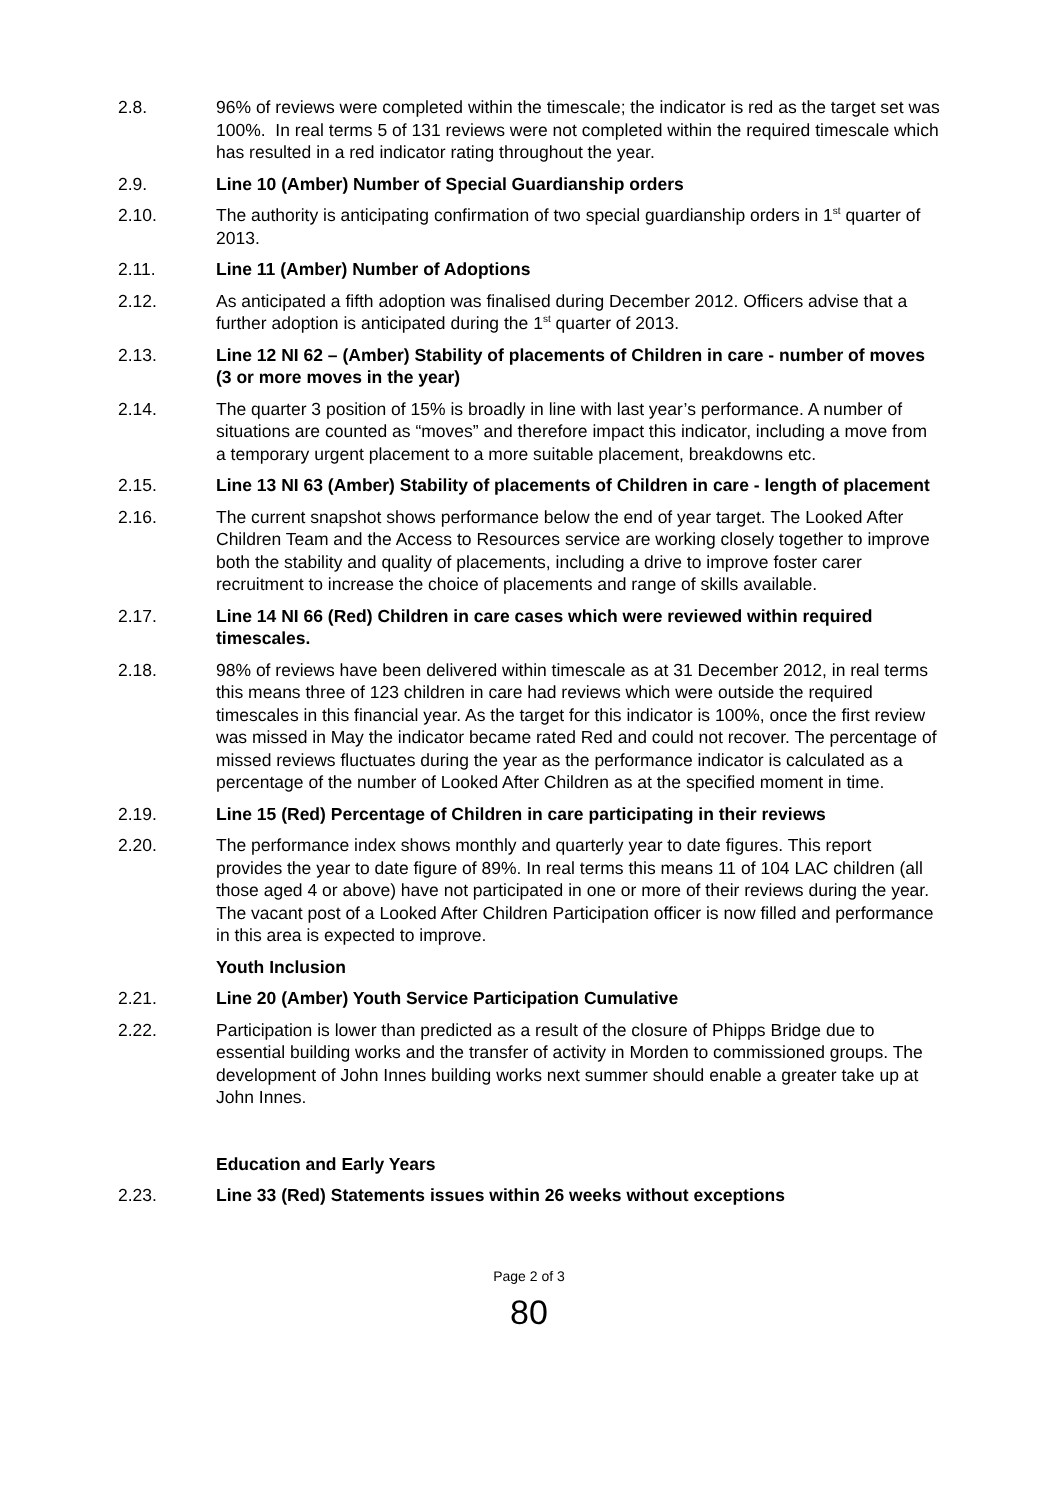2.8. 96% of reviews were completed within the timescale; the indicator is red as the target set was 100%. In real terms 5 of 131 reviews were not completed within the required timescale which has resulted in a red indicator rating throughout the year.
2.9. Line 10 (Amber) Number of Special Guardianship orders
2.10. The authority is anticipating confirmation of two special guardianship orders in 1<sup>st</sup> quarter of 2013.
2.11. Line 11 (Amber) Number of Adoptions
2.12. As anticipated a fifth adoption was finalised during December 2012. Officers advise that a further adoption is anticipated during the 1<sup>st</sup> quarter of 2013.
2.13. Line 12 NI 62 – (Amber) Stability of placements of Children in care - number of moves (3 or more moves in the year)
2.14. The quarter 3 position of 15% is broadly in line with last year’s performance. A number of situations are counted as “moves” and therefore impact this indicator, including a move from a temporary urgent placement to a more suitable placement, breakdowns etc.
2.15. Line 13 NI 63 (Amber) Stability of placements of Children in care - length of placement
2.16. The current snapshot shows performance below the end of year target. The Looked After Children Team and the Access to Resources service are working closely together to improve both the stability and quality of placements, including a drive to improve foster carer recruitment to increase the choice of placements and range of skills available.
2.17. Line 14 NI 66 (Red) Children in care cases which were reviewed within required timescales.
2.18. 98% of reviews have been delivered within timescale as at 31 December 2012, in real terms this means three of 123 children in care had reviews which were outside the required timescales in this financial year. As the target for this indicator is 100%, once the first review was missed in May the indicator became rated Red and could not recover. The percentage of missed reviews fluctuates during the year as the performance indicator is calculated as a percentage of the number of Looked After Children as at the specified moment in time.
2.19. Line 15 (Red) Percentage of Children in care participating in their reviews
2.20. The performance index shows monthly and quarterly year to date figures. This report provides the year to date figure of 89%. In real terms this means 11 of 104 LAC children (all those aged 4 or above) have not participated in one or more of their reviews during the year. The vacant post of a Looked After Children Participation officer is now filled and performance in this area is expected to improve.
Youth Inclusion
2.21. Line 20 (Amber) Youth Service Participation Cumulative
2.22. Participation is lower than predicted as a result of the closure of Phipps Bridge due to essential building works and the transfer of activity in Morden to commissioned groups. The development of John Innes building works next summer should enable a greater take up at John Innes.
Education and Early Years
2.23. Line 33 (Red) Statements issues within 26 weeks without exceptions
Page 2 of 3
80